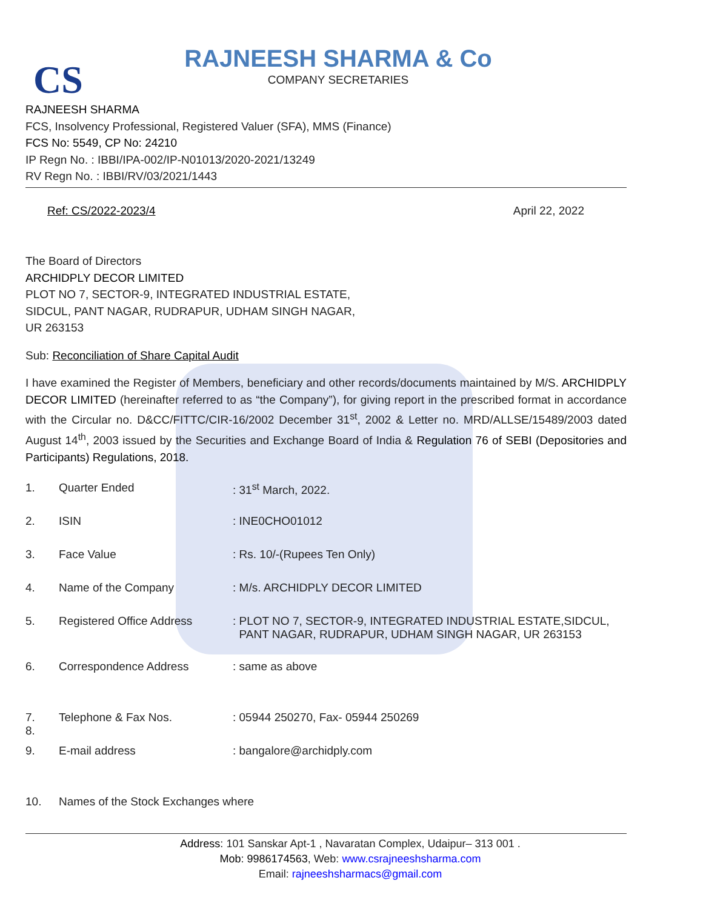CS
RAJNEESH SHARMA & Co
COMPANY SECRETARIES
RAJNEESH SHARMA
FCS, Insolvency Professional, Registered Valuer (SFA), MMS (Finance)
FCS No: 5549, CP No: 24210
IP Regn No. : IBBI/IPA-002/IP-N01013/2020-2021/13249
RV Regn No. : IBBI/RV/03/2021/1443
Ref: CS/2022-2023/4 April 22, 2022
The Board of Directors
ARCHIDPLY DECOR LIMITED
PLOT NO 7, SECTOR-9, INTEGRATED INDUSTRIAL ESTATE,
SIDCUL, PANT NAGAR, RUDRAPUR, UDHAM SINGH NAGAR,
UR 263153
Sub: Reconciliation of Share Capital Audit
I have examined the Register of Members, beneficiary and other records/documents maintained by M/S. ARCHIDPLY DECOR LIMITED (hereinafter referred to as “the Company”), for giving report in the prescribed format in accordance with the Circular no. D&CC/FITTC/CIR-16/2002 December 31<sup>st</sup>, 2002 & Letter no. MRD/ALLSE/15489/2003 dated August 14<sup>th</sup>, 2003 issued by the Securities and Exchange Board of India & Regulation 76 of SEBI (Depositories and Participants) Regulations, 2018.
| 1. | Quarter Ended | : 31<sup>st</sup> March, 2022. |
| 2. | ISIN | : INE0CHO01012 |
| 3. | Face Value | : Rs. 10/-(Rupees Ten Only) |
| 4. | Name of the Company | : M/s. ARCHIDPLY DECOR LIMITED |
| 5. | Registered Office Address | : PLOT NO 7, SECTOR-9, INTEGRATED INDUSTRIAL ESTATE,SIDCUL, PANT NAGAR, RUDRAPUR, UDHAM SINGH NAGAR, UR 263153 |
| 6. | Correspondence Address | : same as above |
| 7. 8. | Telephone & Fax Nos. | : 05944 250270, Fax- 05944 250269 |
| 9. | E-mail address | : bangalore@archidply.com |
| 10. | Names of the Stock Exchanges where | |
Address: 101 Sanskar Apt-1 , Navaratan Complex, Udaipur– 313 001 .
Mob: 9986174563, Web: www.csrajneeshsharma.com
Email: rajneeshsharmacs@gmail.com